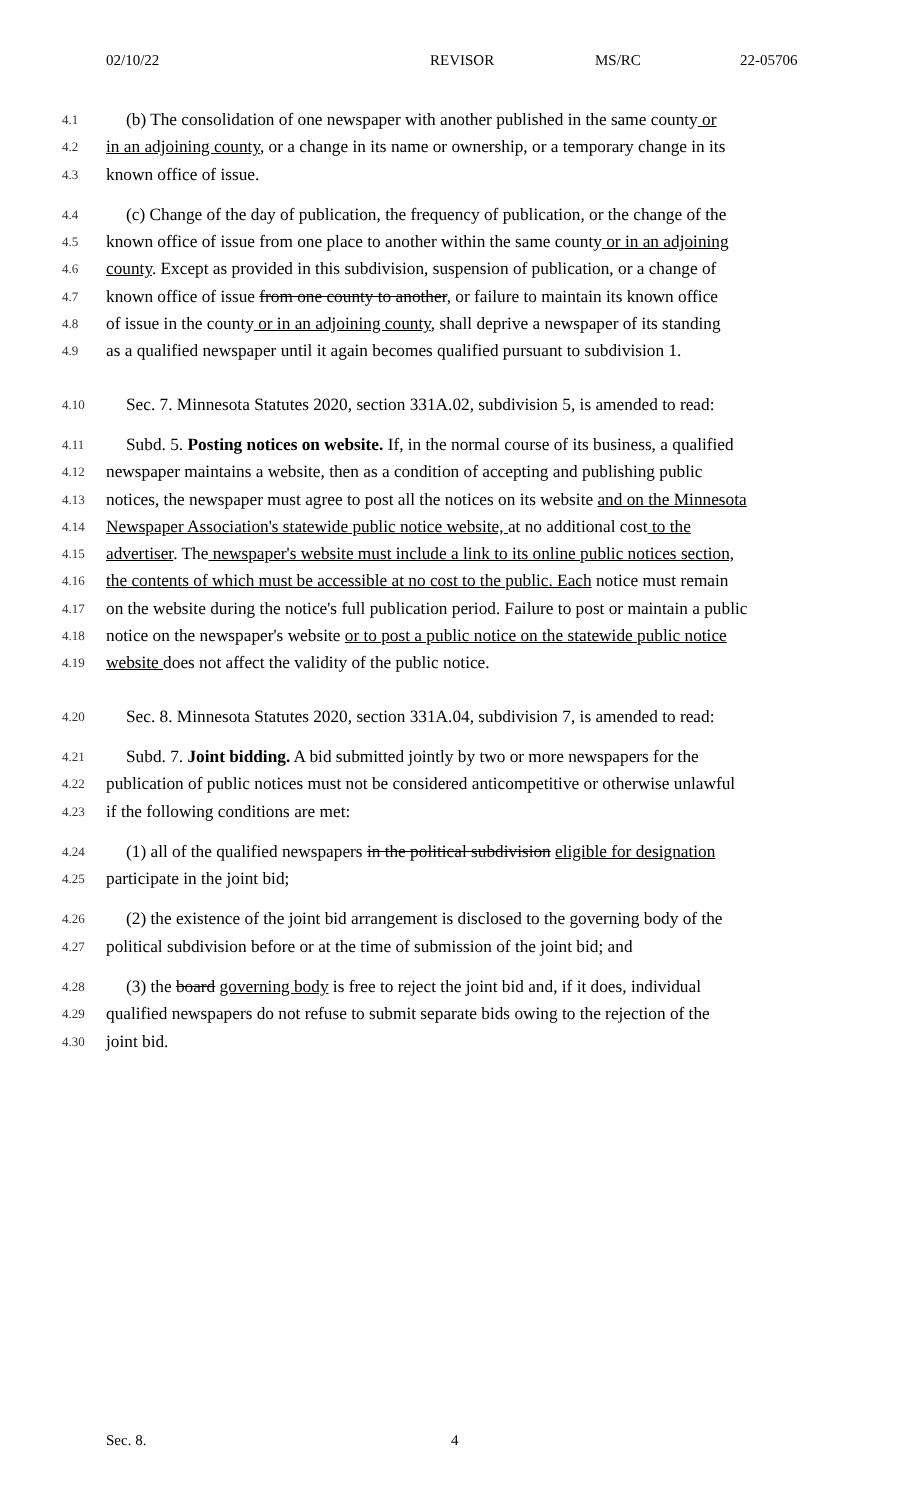02/10/22 REVISOR MS/RC 22-05706
4.1 (b) The consolidation of one newspaper with another published in the same county or
4.2 in an adjoining county, or a change in its name or ownership, or a temporary change in its
4.3 known office of issue.
4.4 (c) Change of the day of publication, the frequency of publication, or the change of the
4.5 known office of issue from one place to another within the same county or in an adjoining
4.6 county. Except as provided in this subdivision, suspension of publication, or a change of
4.7 known office of issue from one county to another, or failure to maintain its known office
4.8 of issue in the county or in an adjoining county, shall deprive a newspaper of its standing
4.9 as a qualified newspaper until it again becomes qualified pursuant to subdivision 1.
4.10 Sec. 7. Minnesota Statutes 2020, section 331A.02, subdivision 5, is amended to read:
4.11 Subd. 5. Posting notices on website. If, in the normal course of its business, a qualified
4.12 newspaper maintains a website, then as a condition of accepting and publishing public
4.13 notices, the newspaper must agree to post all the notices on its website and on the Minnesota
4.14 Newspaper Association's statewide public notice website, at no additional cost to the
4.15 advertiser. The newspaper's website must include a link to its online public notices section,
4.16 the contents of which must be accessible at no cost to the public. Each notice must remain
4.17 on the website during the notice's full publication period. Failure to post or maintain a public
4.18 notice on the newspaper's website or to post a public notice on the statewide public notice
4.19 website does not affect the validity of the public notice.
4.20 Sec. 8. Minnesota Statutes 2020, section 331A.04, subdivision 7, is amended to read:
4.21 Subd. 7. Joint bidding. A bid submitted jointly by two or more newspapers for the
4.22 publication of public notices must not be considered anticompetitive or otherwise unlawful
4.23 if the following conditions are met:
4.24 (1) all of the qualified newspapers in the political subdivision eligible for designation
4.25 participate in the joint bid;
4.26 (2) the existence of the joint bid arrangement is disclosed to the governing body of the
4.27 political subdivision before or at the time of submission of the joint bid; and
4.28 (3) the board governing body is free to reject the joint bid and, if it does, individual
4.29 qualified newspapers do not refuse to submit separate bids owing to the rejection of the
4.30 joint bid.
Sec. 8. 4